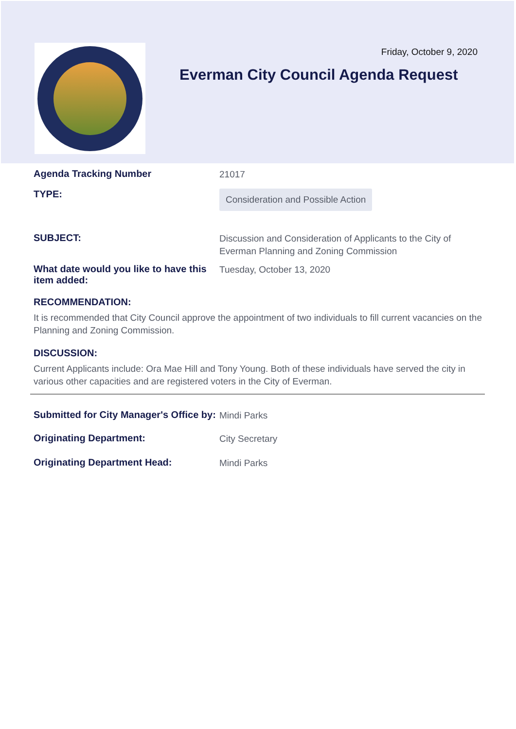Friday, October 9, 2020
Everman City Council Agenda Request
Agenda Tracking Number
21017
TYPE:
Consideration and Possible Action
SUBJECT:
Discussion and Consideration of Applicants to the City of Everman Planning and Zoning Commission
What date would you like to have this item added:
Tuesday, October 13, 2020
RECOMMENDATION:
It is recommended that City Council approve the appointment of two individuals to fill current vacancies on the Planning and Zoning Commission.
DISCUSSION:
Current Applicants include: Ora Mae Hill and Tony Young. Both of these individuals have served the city in various other capacities and are registered voters in the City of Everman.
Submitted for City Manager's Office by:
Mindi Parks
Originating Department:
City Secretary
Originating Department Head:
Mindi Parks